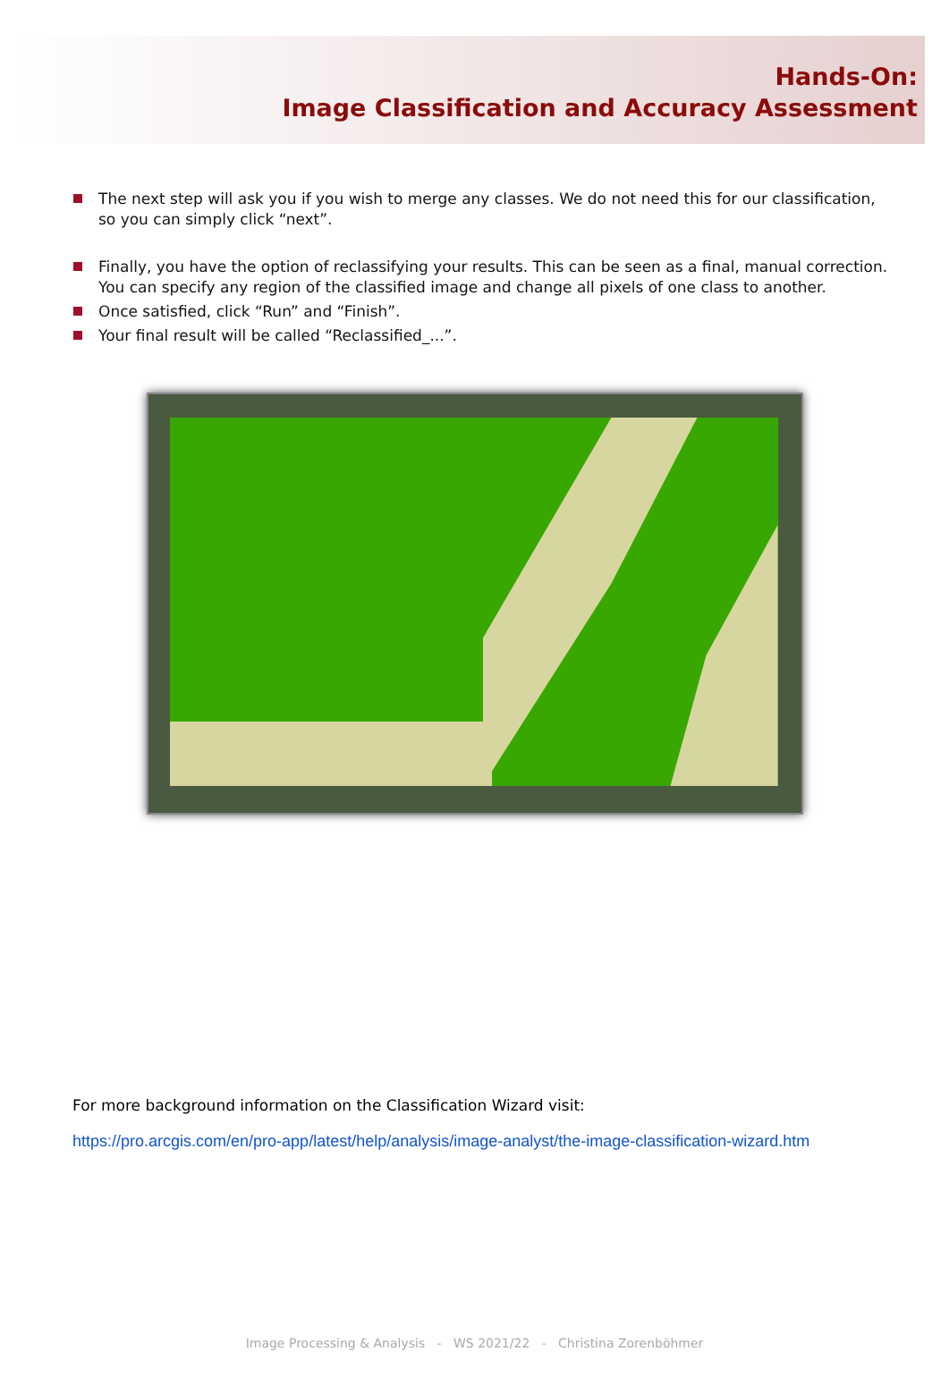Hands-On:
Image Classification and Accuracy Assessment
The next step will ask you if you wish to merge any classes. We do not need this for our classification, so you can simply click “next”.
Finally, you have the option of reclassifying your results. This can be seen as a final, manual correction. You can specify any region of the classified image and change all pixels of one class to another.
Once satisfied, click “Run” and “Finish”.
Your final result will be called “Reclassified_...”.
For more background information on the Classification Wizard visit:
https://pro.arcgis.com/en/pro-app/latest/help/analysis/image-analyst/the-image-classification-wizard.htm
Image Processing & Analysis - WS 2021/22 - Christina Zorenböhmer